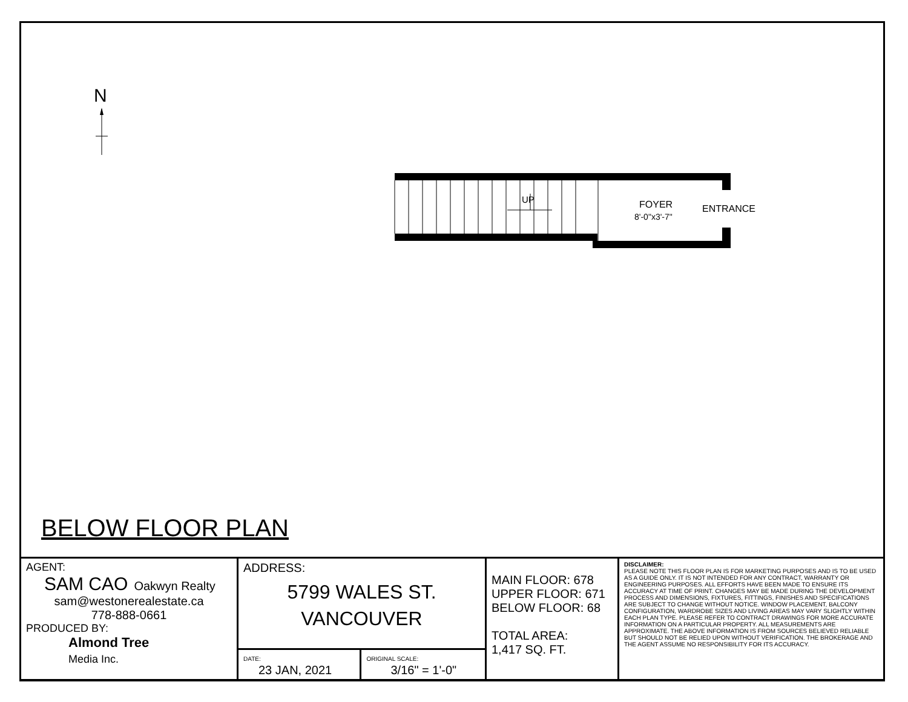N
UP
FOYER
8'-0"x3'-7"
ENTRANCE
BELOW FLOOR PLAN
| AGENT: SAM CAO Oakwyn Realty sam@westonerealestate.ca 778-888-0661 PRODUCED BY: Almond Tree Media Inc. | ADDRESS: 5799 WALES ST. VANCOUVER | | MAIN FLOOR: 678 UPPER FLOOR: 671 BELOW FLOOR: 68 TOTAL AREA: 1,417 SQ. FT. | DISCLAIMER: PLEASE NOTE THIS FLOOR PLAN IS FOR MARKETING PURPOSES AND IS TO BE USED AS A GUIDE ONLY. IT IS NOT INTENDED FOR ANY CONTRACT, WARRANTY OR ENGINEERING PURPOSES. ALL EFFORTS HAVE BEEN MADE TO ENSURE ITS ACCURACY AT TIME OF PRINT. CHANGES MAY BE MADE DURING THE DEVELOPMENT PROCESS AND DIMENSIONS, FIXTURES, FITTINGS, FINISHES AND SPECIFICATIONS ARE SUBJECT TO CHANGE WITHOUT NOTICE. WINDOW PLACEMENT, BALCONY CONFIGURATION, WARDROBE SIZES AND LIVING AREAS MAY VARY SLIGHTLY WITHIN EACH PLAN TYPE. PLEASE REFER TO CONTRACT DRAWINGS FOR MORE ACCURATE INFORMATION ON A PARTICULAR PROPERTY. ALL MEASUREMENTS ARE APPROXIMATE. THE ABOVE INFORMATION IS FROM SOURCES BELIEVED RELIABLE BUT SHOULD NOT BE RELIED UPON WITHOUT VERIFICATION. THE BROKERAGE AND THE AGENT ASSUME NO RESPONSIBILITY FOR ITS ACCURACY. |
| | DATE: 23 JAN, 2021 | ORIGINAL SCALE: 3/16" = 1'-0" | | |